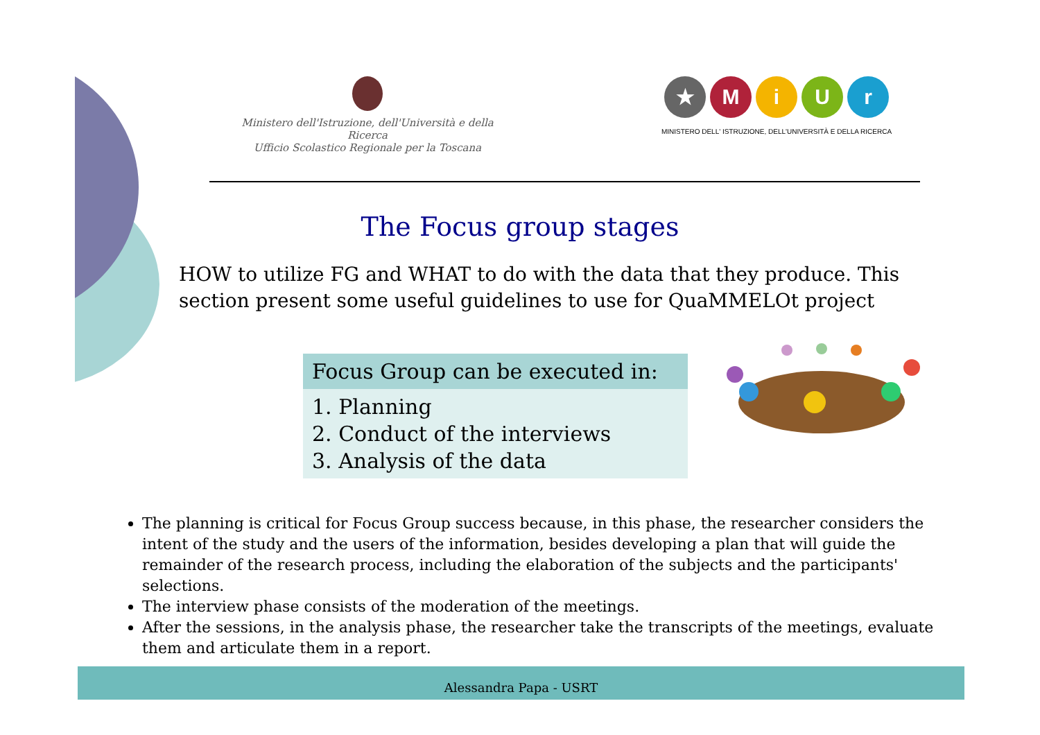Ministero dell'Istruzione, dell'Università e della Ricerca
Ufficio Scolastico Regionale per la Toscana
★ MiUr
MINISTERO DELL' ISTRUZIONE, DELL'UNIVERSITÀ E DELLA RICERCA
The Focus group stages
HOW to utilize FG and WHAT to do with the data that they produce. This section present some useful guidelines to use for QuaMMELOt project
Focus Group can be executed in:
1. Planning
2. Conduct of the interviews
3. Analysis of the data
The planning is critical for Focus Group success because, in this phase, the researcher considers the intent of the study and the users of the information, besides developing a plan that will guide the remainder of the research process, including the elaboration of the subjects and the participants' selections.
The interview phase consists of the moderation of the meetings.
After the sessions, in the analysis phase, the researcher take the transcripts of the meetings, evaluate them and articulate them in a report.
Alessandra Papa - USRT